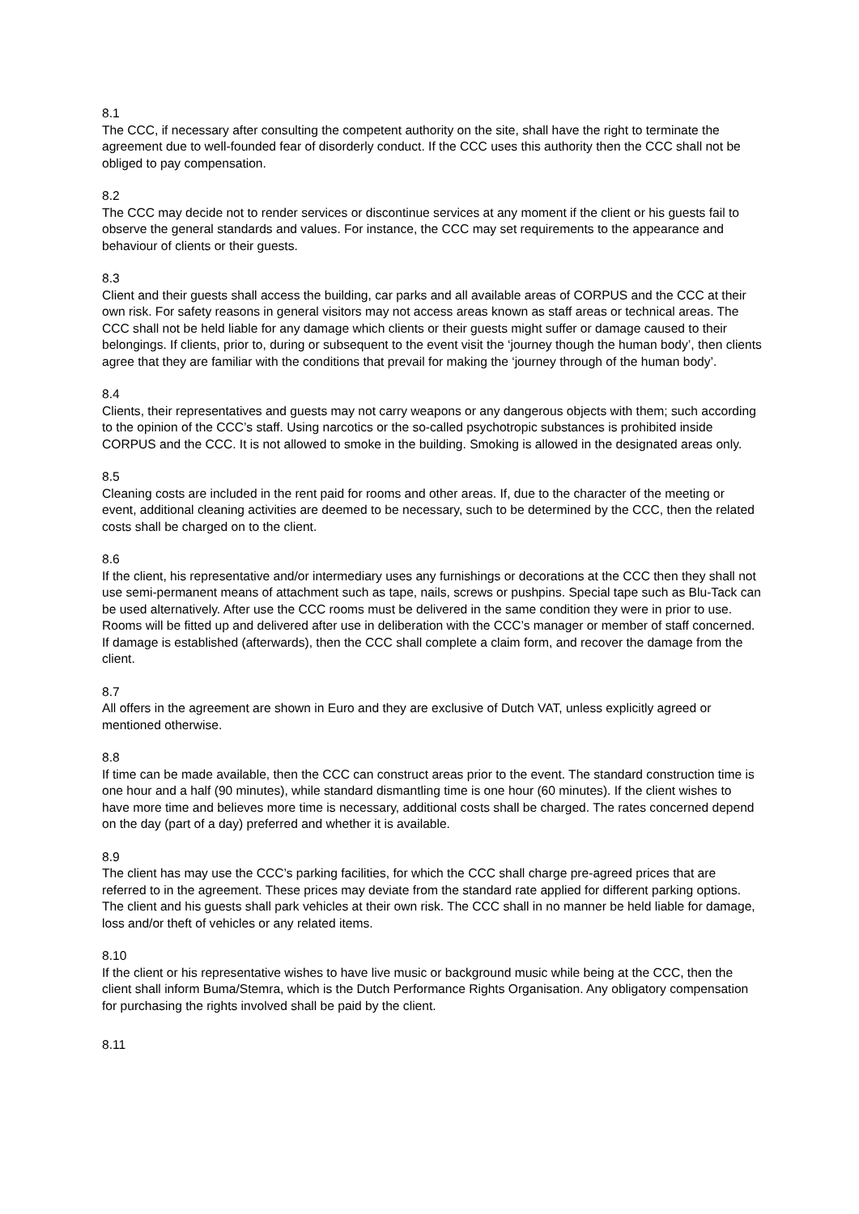8.1
The CCC, if necessary after consulting the competent authority on the site, shall have the right to terminate the agreement due to well-founded fear of disorderly conduct. If the CCC uses this authority then the CCC shall not be obliged to pay compensation.
8.2
The CCC may decide not to render services or discontinue services at any moment if the client or his guests fail to observe the general standards and values. For instance, the CCC may set requirements to the appearance and behaviour of clients or their guests.
8.3
Client and their guests shall access the building, car parks and all available areas of CORPUS and the CCC at their own risk. For safety reasons in general visitors may not access areas known as staff areas or technical areas. The CCC shall not be held liable for any damage which clients or their guests might suffer or damage caused to their belongings. If clients, prior to, during or subsequent to the event visit the ‘journey though the human body’, then clients agree that they are familiar with the conditions that prevail for making the ‘journey through of the human body’.
8.4
Clients, their representatives and guests may not carry weapons or any dangerous objects with them; such according to the opinion of the CCC’s staff. Using narcotics or the so-called psychotropic substances is prohibited inside CORPUS and the CCC. It is not allowed to smoke in the building. Smoking is allowed in the designated areas only.
8.5
Cleaning costs are included in the rent paid for rooms and other areas. If, due to the character of the meeting or event, additional cleaning activities are deemed to be necessary, such to be determined by the CCC, then the related costs shall be charged on to the client.
8.6
If the client, his representative and/or intermediary uses any furnishings or decorations at the CCC then they shall not use semi-permanent means of attachment such as tape, nails, screws or pushpins. Special tape such as Blu-Tack can be used alternatively. After use the CCC rooms must be delivered in the same condition they were in prior to use. Rooms will be fitted up and delivered after use in deliberation with the CCC’s manager or member of staff concerned. If damage is established (afterwards), then the CCC shall complete a claim form, and recover the damage from the client.
8.7
All offers in the agreement are shown in Euro and they are exclusive of Dutch VAT, unless explicitly agreed or mentioned otherwise.
8.8
If time can be made available, then the CCC can construct areas prior to the event. The standard construction time is one hour and a half (90 minutes), while standard dismantling time is one hour (60 minutes). If the client wishes to have more time and believes more time is necessary, additional costs shall be charged. The rates concerned depend on the day (part of a day) preferred and whether it is available.
8.9
The client has may use the CCC’s parking facilities, for which the CCC shall charge pre-agreed prices that are referred to in the agreement. These prices may deviate from the standard rate applied for different parking options. The client and his guests shall park vehicles at their own risk. The CCC shall in no manner be held liable for damage, loss and/or theft of vehicles or any related items.
8.10
If the client or his representative wishes to have live music or background music while being at the CCC, then the client shall inform Buma/Stemra, which is the Dutch Performance Rights Organisation. Any obligatory compensation for purchasing the rights involved shall be paid by the client.
8.11